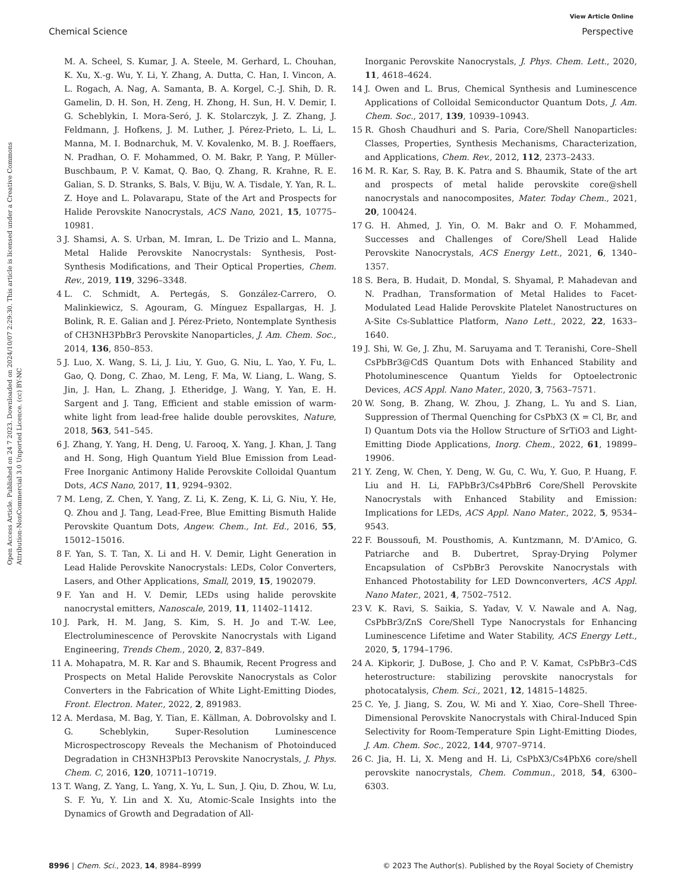View Article Online
Chemical Science Perspective
Open Access Article. Published on 24 7 2023. Downloaded on 2024/10/07 2:29:30. This article is licensed under a Creative Commons Attribution-NonCommercial 3.0 Unported Licence. (cc) BY-NC
M. A. Scheel, S. Kumar, J. A. Steele, M. Gerhard, L. Chouhan, K. Xu, X.-g. Wu, Y. Li, Y. Zhang, A. Dutta, C. Han, I. Vincon, A. L. Rogach, A. Nag, A. Samanta, B. A. Korgel, C.-J. Shih, D. R. Gamelin, D. H. Son, H. Zeng, H. Zhong, H. Sun, H. V. Demir, I. G. Scheblykin, I. Mora-Seró, J. K. Stolarczyk, J. Z. Zhang, J. Feldmann, J. Hofkens, J. M. Luther, J. Pérez-Prieto, L. Li, L. Manna, M. I. Bodnarchuk, M. V. Kovalenko, M. B. J. Roeffaers, N. Pradhan, O. F. Mohammed, O. M. Bakr, P. Yang, P. Müller-Buschbaum, P. V. Kamat, Q. Bao, Q. Zhang, R. Krahne, R. E. Galian, S. D. Stranks, S. Bals, V. Biju, W. A. Tisdale, Y. Yan, R. L. Z. Hoye and L. Polavarapu, State of the Art and Prospects for Halide Perovskite Nanocrystals, ACS Nano, 2021, 15, 10775–10981.
3 J. Shamsi, A. S. Urban, M. Imran, L. De Trizio and L. Manna, Metal Halide Perovskite Nanocrystals: Synthesis, Post-Synthesis Modifications, and Their Optical Properties, Chem. Rev., 2019, 119, 3296–3348.
4 L. C. Schmidt, A. Pertegás, S. González-Carrero, O. Malinkiewicz, S. Agouram, G. Mínguez Espallargas, H. J. Bolink, R. E. Galian and J. Pérez-Prieto, Nontemplate Synthesis of CH3NH3PbBr3 Perovskite Nanoparticles, J. Am. Chem. Soc., 2014, 136, 850–853.
5 J. Luo, X. Wang, S. Li, J. Liu, Y. Guo, G. Niu, L. Yao, Y. Fu, L. Gao, Q. Dong, C. Zhao, M. Leng, F. Ma, W. Liang, L. Wang, S. Jin, J. Han, L. Zhang, J. Etheridge, J. Wang, Y. Yan, E. H. Sargent and J. Tang, Efficient and stable emission of warm-white light from lead-free halide double perovskites, Nature, 2018, 563, 541–545.
6 J. Zhang, Y. Yang, H. Deng, U. Farooq, X. Yang, J. Khan, J. Tang and H. Song, High Quantum Yield Blue Emission from Lead-Free Inorganic Antimony Halide Perovskite Colloidal Quantum Dots, ACS Nano, 2017, 11, 9294–9302.
7 M. Leng, Z. Chen, Y. Yang, Z. Li, K. Zeng, K. Li, G. Niu, Y. He, Q. Zhou and J. Tang, Lead-Free, Blue Emitting Bismuth Halide Perovskite Quantum Dots, Angew. Chem., Int. Ed., 2016, 55, 15012–15016.
8 F. Yan, S. T. Tan, X. Li and H. V. Demir, Light Generation in Lead Halide Perovskite Nanocrystals: LEDs, Color Converters, Lasers, and Other Applications, Small, 2019, 15, 1902079.
9 F. Yan and H. V. Demir, LEDs using halide perovskite nanocrystal emitters, Nanoscale, 2019, 11, 11402–11412.
10 J. Park, H. M. Jang, S. Kim, S. H. Jo and T.-W. Lee, Electroluminescence of Perovskite Nanocrystals with Ligand Engineering, Trends Chem., 2020, 2, 837–849.
11 A. Mohapatra, M. R. Kar and S. Bhaumik, Recent Progress and Prospects on Metal Halide Perovskite Nanocrystals as Color Converters in the Fabrication of White Light-Emitting Diodes, Front. Electron. Mater., 2022, 2, 891983.
12 A. Merdasa, M. Bag, Y. Tian, E. Källman, A. Dobrovolsky and I. G. Scheblykin, Super-Resolution Luminescence Microspectroscopy Reveals the Mechanism of Photoinduced Degradation in CH3NH3PbI3 Perovskite Nanocrystals, J. Phys. Chem. C, 2016, 120, 10711–10719.
13 T. Wang, Z. Yang, L. Yang, X. Yu, L. Sun, J. Qiu, D. Zhou, W. Lu, S. F. Yu, Y. Lin and X. Xu, Atomic-Scale Insights into the Dynamics of Growth and Degradation of All-
Inorganic Perovskite Nanocrystals, J. Phys. Chem. Lett., 2020, 11, 4618–4624.
14 J. Owen and L. Brus, Chemical Synthesis and Luminescence Applications of Colloidal Semiconductor Quantum Dots, J. Am. Chem. Soc., 2017, 139, 10939–10943.
15 R. Ghosh Chaudhuri and S. Paria, Core/Shell Nanoparticles: Classes, Properties, Synthesis Mechanisms, Characterization, and Applications, Chem. Rev., 2012, 112, 2373–2433.
16 M. R. Kar, S. Ray, B. K. Patra and S. Bhaumik, State of the art and prospects of metal halide perovskite core@shell nanocrystals and nanocomposites, Mater. Today Chem., 2021, 20, 100424.
17 G. H. Ahmed, J. Yin, O. M. Bakr and O. F. Mohammed, Successes and Challenges of Core/Shell Lead Halide Perovskite Nanocrystals, ACS Energy Lett., 2021, 6, 1340–1357.
18 S. Bera, B. Hudait, D. Mondal, S. Shyamal, P. Mahadevan and N. Pradhan, Transformation of Metal Halides to Facet-Modulated Lead Halide Perovskite Platelet Nanostructures on A-Site Cs-Sublattice Platform, Nano Lett., 2022, 22, 1633–1640.
19 J. Shi, W. Ge, J. Zhu, M. Saruyama and T. Teranishi, Core–Shell CsPbBr3@CdS Quantum Dots with Enhanced Stability and Photoluminescence Quantum Yields for Optoelectronic Devices, ACS Appl. Nano Mater., 2020, 3, 7563–7571.
20 W. Song, B. Zhang, W. Zhou, J. Zhang, L. Yu and S. Lian, Suppression of Thermal Quenching for CsPbX3 (X = Cl, Br, and I) Quantum Dots via the Hollow Structure of SrTiO3 and Light-Emitting Diode Applications, Inorg. Chem., 2022, 61, 19899–19906.
21 Y. Zeng, W. Chen, Y. Deng, W. Gu, C. Wu, Y. Guo, P. Huang, F. Liu and H. Li, FAPbBr3/Cs4PbBr6 Core/Shell Perovskite Nanocrystals with Enhanced Stability and Emission: Implications for LEDs, ACS Appl. Nano Mater., 2022, 5, 9534–9543.
22 F. Boussoufi, M. Pousthomis, A. Kuntzmann, M. D'Amico, G. Patriarche and B. Dubertret, Spray-Drying Polymer Encapsulation of CsPbBr3 Perovskite Nanocrystals with Enhanced Photostability for LED Downconverters, ACS Appl. Nano Mater., 2021, 4, 7502–7512.
23 V. K. Ravi, S. Saikia, S. Yadav, V. V. Nawale and A. Nag, CsPbBr3/ZnS Core/Shell Type Nanocrystals for Enhancing Luminescence Lifetime and Water Stability, ACS Energy Lett., 2020, 5, 1794–1796.
24 A. Kipkorir, J. DuBose, J. Cho and P. V. Kamat, CsPbBr3–CdS heterostructure: stabilizing perovskite nanocrystals for photocatalysis, Chem. Sci., 2021, 12, 14815–14825.
25 C. Ye, J. Jiang, S. Zou, W. Mi and Y. Xiao, Core–Shell Three-Dimensional Perovskite Nanocrystals with Chiral-Induced Spin Selectivity for Room-Temperature Spin Light-Emitting Diodes, J. Am. Chem. Soc., 2022, 144, 9707–9714.
26 C. Jia, H. Li, X. Meng and H. Li, CsPbX3/Cs4PbX6 core/shell perovskite nanocrystals, Chem. Commun., 2018, 54, 6300–6303.
8996 | Chem. Sci., 2023, 14, 8984–8999 © 2023 The Author(s). Published by the Royal Society of Chemistry